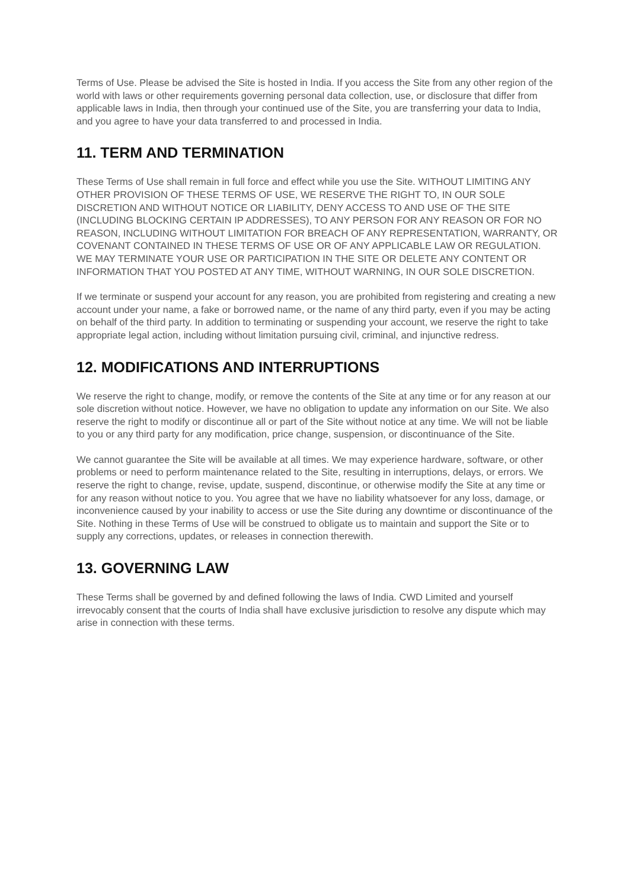Terms of Use. Please be advised the Site is hosted in India. If you access the Site from any other region of the world with laws or other requirements governing personal data collection, use, or disclosure that differ from applicable laws in India, then through your continued use of the Site, you are transferring your data to India, and you agree to have your data transferred to and processed in India.
11. TERM AND TERMINATION
These Terms of Use shall remain in full force and effect while you use the Site. WITHOUT LIMITING ANY OTHER PROVISION OF THESE TERMS OF USE, WE RESERVE THE RIGHT TO, IN OUR SOLE DISCRETION AND WITHOUT NOTICE OR LIABILITY, DENY ACCESS TO AND USE OF THE SITE (INCLUDING BLOCKING CERTAIN IP ADDRESSES), TO ANY PERSON FOR ANY REASON OR FOR NO REASON, INCLUDING WITHOUT LIMITATION FOR BREACH OF ANY REPRESENTATION, WARRANTY, OR COVENANT CONTAINED IN THESE TERMS OF USE OR OF ANY APPLICABLE LAW OR REGULATION. WE MAY TERMINATE YOUR USE OR PARTICIPATION IN THE SITE OR DELETE ANY CONTENT OR INFORMATION THAT YOU POSTED AT ANY TIME, WITHOUT WARNING, IN OUR SOLE DISCRETION.
If we terminate or suspend your account for any reason, you are prohibited from registering and creating a new account under your name, a fake or borrowed name, or the name of any third party, even if you may be acting on behalf of the third party. In addition to terminating or suspending your account, we reserve the right to take appropriate legal action, including without limitation pursuing civil, criminal, and injunctive redress.
12. MODIFICATIONS AND INTERRUPTIONS
We reserve the right to change, modify, or remove the contents of the Site at any time or for any reason at our sole discretion without notice. However, we have no obligation to update any information on our Site. We also reserve the right to modify or discontinue all or part of the Site without notice at any time. We will not be liable to you or any third party for any modification, price change, suspension, or discontinuance of the Site.
We cannot guarantee the Site will be available at all times. We may experience hardware, software, or other problems or need to perform maintenance related to the Site, resulting in interruptions, delays, or errors. We reserve the right to change, revise, update, suspend, discontinue, or otherwise modify the Site at any time or for any reason without notice to you. You agree that we have no liability whatsoever for any loss, damage, or inconvenience caused by your inability to access or use the Site during any downtime or discontinuance of the Site. Nothing in these Terms of Use will be construed to obligate us to maintain and support the Site or to supply any corrections, updates, or releases in connection therewith.
13. GOVERNING LAW
These Terms shall be governed by and defined following the laws of India. CWD Limited and yourself irrevocably consent that the courts of India shall have exclusive jurisdiction to resolve any dispute which may arise in connection with these terms.